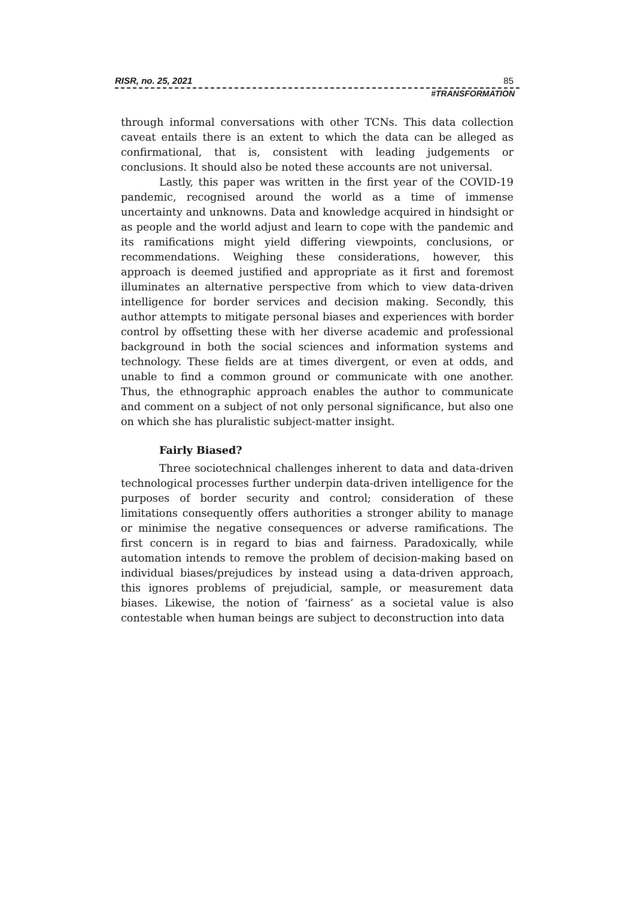RISR, no. 25, 2021 85
#TRANSFORMATION
through informal conversations with other TCNs. This data collection caveat entails there is an extent to which the data can be alleged as confirmational, that is, consistent with leading judgements or conclusions. It should also be noted these accounts are not universal.
Lastly, this paper was written in the first year of the COVID-19 pandemic, recognised around the world as a time of immense uncertainty and unknowns. Data and knowledge acquired in hindsight or as people and the world adjust and learn to cope with the pandemic and its ramifications might yield differing viewpoints, conclusions, or recommendations. Weighing these considerations, however, this approach is deemed justified and appropriate as it first and foremost illuminates an alternative perspective from which to view data-driven intelligence for border services and decision making. Secondly, this author attempts to mitigate personal biases and experiences with border control by offsetting these with her diverse academic and professional background in both the social sciences and information systems and technology. These fields are at times divergent, or even at odds, and unable to find a common ground or communicate with one another. Thus, the ethnographic approach enables the author to communicate and comment on a subject of not only personal significance, but also one on which she has pluralistic subject-matter insight.
Fairly Biased?
Three sociotechnical challenges inherent to data and data-driven technological processes further underpin data-driven intelligence for the purposes of border security and control; consideration of these limitations consequently offers authorities a stronger ability to manage or minimise the negative consequences or adverse ramifications. The first concern is in regard to bias and fairness. Paradoxically, while automation intends to remove the problem of decision-making based on individual biases/prejudices by instead using a data-driven approach, this ignores problems of prejudicial, sample, or measurement data biases. Likewise, the notion of ‘fairness’ as a societal value is also contestable when human beings are subject to deconstruction into data